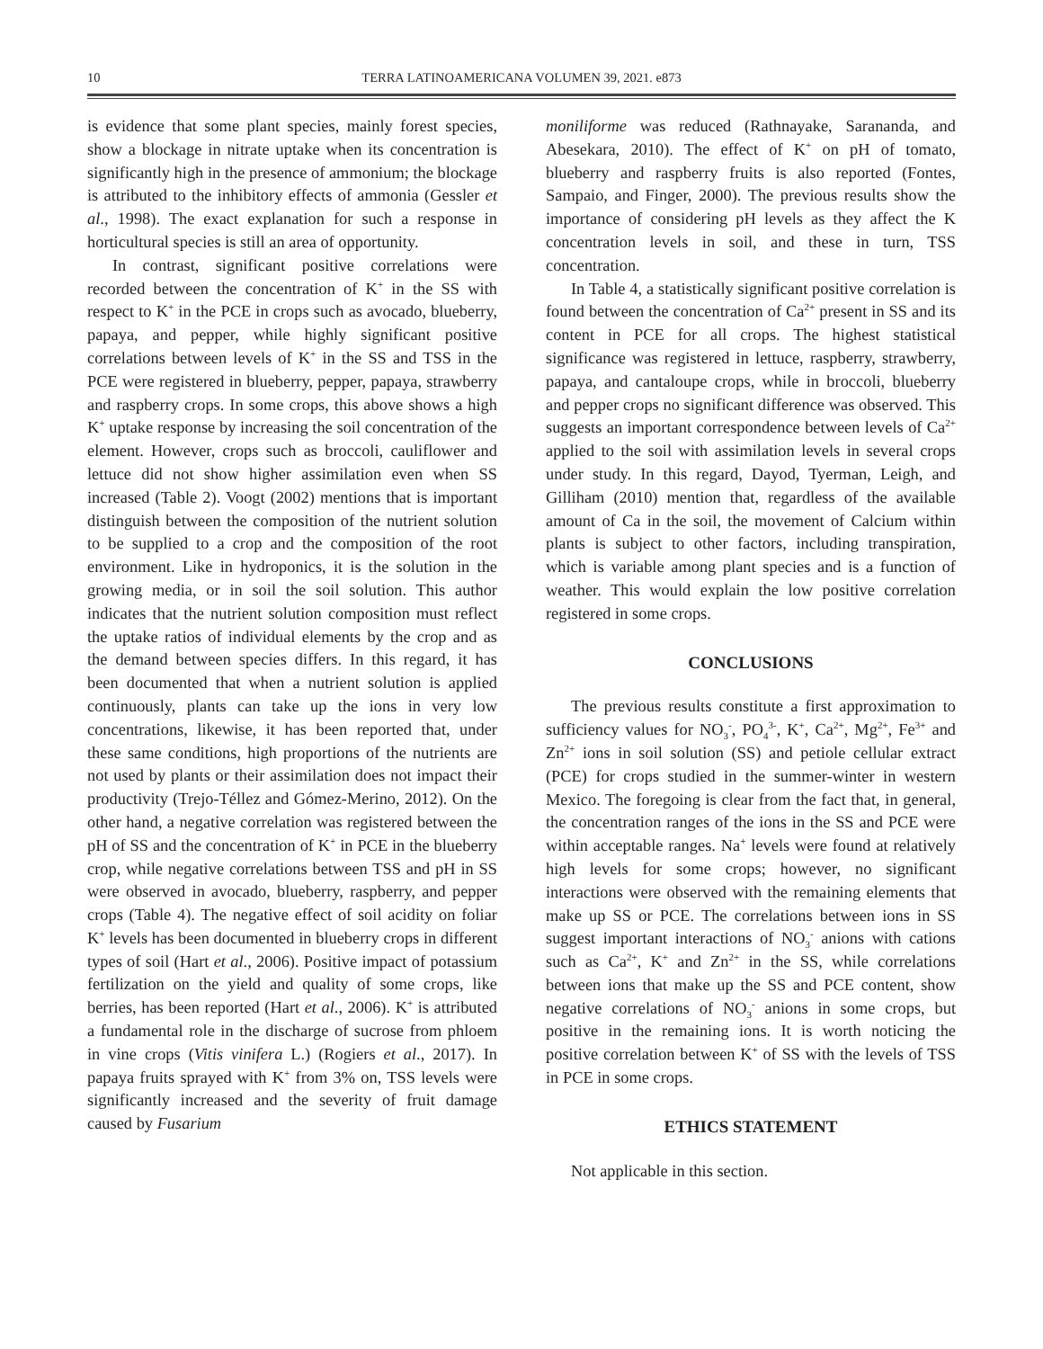10 TERRA LATINOAMERICANA VOLUMEN 39, 2021. e873
is evidence that some plant species, mainly forest species, show a blockage in nitrate uptake when its concentration is significantly high in the presence of ammonium; the blockage is attributed to the inhibitory effects of ammonia (Gessler et al., 1998). The exact explanation for such a response in horticultural species is still an area of opportunity.
In contrast, significant positive correlations were recorded between the concentration of K<sup>+</sup> in the SS with respect to K<sup>+</sup> in the PCE in crops such as avocado, blueberry, papaya, and pepper, while highly significant positive correlations between levels of K<sup>+</sup> in the SS and TSS in the PCE were registered in blueberry, pepper, papaya, strawberry and raspberry crops. In some crops, this above shows a high K<sup>+</sup> uptake response by increasing the soil concentration of the element. However, crops such as broccoli, cauliflower and lettuce did not show higher assimilation even when SS increased (Table 2). Voogt (2002) mentions that is important distinguish between the composition of the nutrient solution to be supplied to a crop and the composition of the root environment. Like in hydroponics, it is the solution in the growing media, or in soil the soil solution. This author indicates that the nutrient solution composition must reflect the uptake ratios of individual elements by the crop and as the demand between species differs. In this regard, it has been documented that when a nutrient solution is applied continuously, plants can take up the ions in very low concentrations, likewise, it has been reported that, under these same conditions, high proportions of the nutrients are not used by plants or their assimilation does not impact their productivity (Trejo-Téllez and Gómez-Merino, 2012). On the other hand, a negative correlation was registered between the pH of SS and the concentration of K<sup>+</sup> in PCE in the blueberry crop, while negative correlations between TSS and pH in SS were observed in avocado, blueberry, raspberry, and pepper crops (Table 4). The negative effect of soil acidity on foliar K<sup>+</sup> levels has been documented in blueberry crops in different types of soil (Hart et al., 2006). Positive impact of potassium fertilization on the yield and quality of some crops, like berries, has been reported (Hart et al., 2006). K<sup>+</sup> is attributed a fundamental role in the discharge of sucrose from phloem in vine crops (Vitis vinifera L.) (Rogiers et al., 2017). In papaya fruits sprayed with K<sup>+</sup> from 3% on, TSS levels were significantly increased and the severity of fruit damage caused by Fusarium
moniliforme was reduced (Rathnayake, Sarananda, and Abesekara, 2010). The effect of K<sup>+</sup> on pH of tomato, blueberry and raspberry fruits is also reported (Fontes, Sampaio, and Finger, 2000). The previous results show the importance of considering pH levels as they affect the K concentration levels in soil, and these in turn, TSS concentration.
In Table 4, a statistically significant positive correlation is found between the concentration of Ca<sup>2+</sup> present in SS and its content in PCE for all crops. The highest statistical significance was registered in lettuce, raspberry, strawberry, papaya, and cantaloupe crops, while in broccoli, blueberry and pepper crops no significant difference was observed. This suggests an important correspondence between levels of Ca<sup>2+</sup> applied to the soil with assimilation levels in several crops under study. In this regard, Dayod, Tyerman, Leigh, and Gilliham (2010) mention that, regardless of the available amount of Ca in the soil, the movement of Calcium within plants is subject to other factors, including transpiration, which is variable among plant species and is a function of weather. This would explain the low positive correlation registered in some crops.
CONCLUSIONS
The previous results constitute a first approximation to sufficiency values for NO<sub>3</sub><sup>-</sup>, PO<sub>4</sub><sup>3-</sup>, K<sup>+</sup>, Ca<sup>2+</sup>, Mg<sup>2+</sup>, Fe<sup>3+</sup> and Zn<sup>2+</sup> ions in soil solution (SS) and petiole cellular extract (PCE) for crops studied in the summer-winter in western Mexico. The foregoing is clear from the fact that, in general, the concentration ranges of the ions in the SS and PCE were within acceptable ranges. Na<sup>+</sup> levels were found at relatively high levels for some crops; however, no significant interactions were observed with the remaining elements that make up SS or PCE. The correlations between ions in SS suggest important interactions of NO<sub>3</sub><sup>-</sup> anions with cations such as Ca<sup>2+</sup>, K<sup>+</sup> and Zn<sup>2+</sup> in the SS, while correlations between ions that make up the SS and PCE content, show negative correlations of NO<sub>3</sub><sup>-</sup> anions in some crops, but positive in the remaining ions. It is worth noticing the positive correlation between K<sup>+</sup> of SS with the levels of TSS in PCE in some crops.
ETHICS STATEMENT
Not applicable in this section.